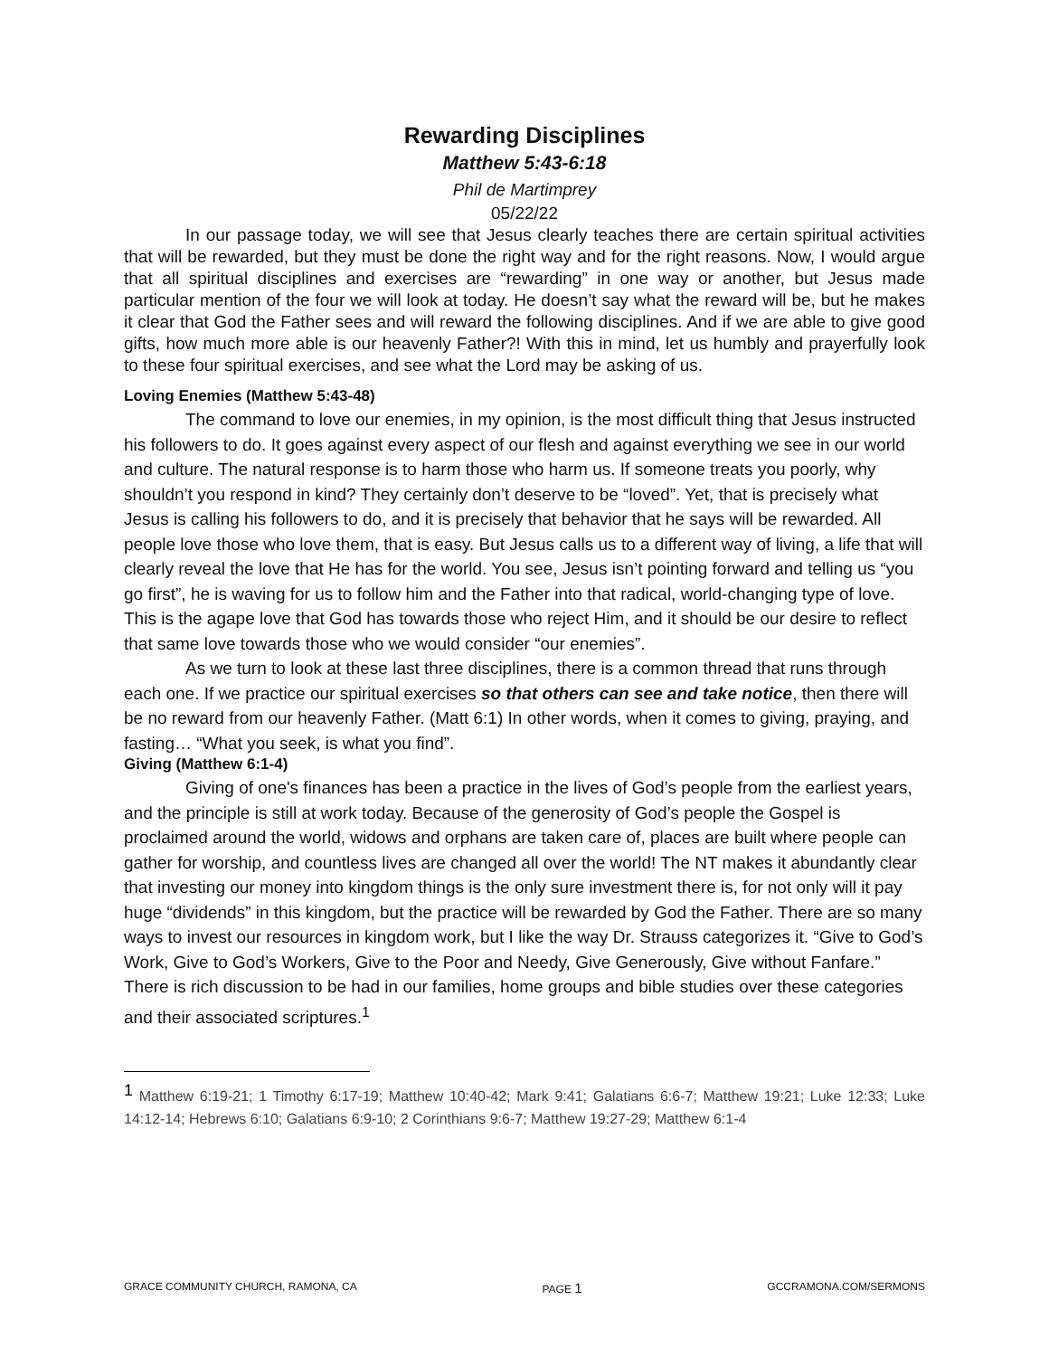Rewarding Disciplines
Matthew 5:43-6:18
Phil de Martimprey
05/22/22
In our passage today, we will see that Jesus clearly teaches there are certain spiritual activities that will be rewarded, but they must be done the right way and for the right reasons. Now, I would argue that all spiritual disciplines and exercises are “rewarding” in one way or another, but Jesus made particular mention of the four we will look at today. He doesn’t say what the reward will be, but he makes it clear that God the Father sees and will reward the following disciplines. And if we are able to give good gifts, how much more able is our heavenly Father?! With this in mind, let us humbly and prayerfully look to these four spiritual exercises, and see what the Lord may be asking of us.
Loving Enemies (Matthew 5:43-48)
The command to love our enemies, in my opinion, is the most difficult thing that Jesus instructed his followers to do. It goes against every aspect of our flesh and against everything we see in our world and culture. The natural response is to harm those who harm us. If someone treats you poorly, why shouldn’t you respond in kind? They certainly don’t deserve to be “loved”. Yet, that is precisely what Jesus is calling his followers to do, and it is precisely that behavior that he says will be rewarded. All people love those who love them, that is easy. But Jesus calls us to a different way of living, a life that will clearly reveal the love that He has for the world. You see, Jesus isn’t pointing forward and telling us “you go first”, he is waving for us to follow him and the Father into that radical, world-changing type of love. This is the agape love that God has towards those who reject Him, and it should be our desire to reflect that same love towards those who we would consider “our enemies”.
As we turn to look at these last three disciplines, there is a common thread that runs through each one. If we practice our spiritual exercises so that others can see and take notice, then there will be no reward from our heavenly Father. (Matt 6:1) In other words, when it comes to giving, praying, and fasting… “What you seek, is what you find”.
Giving (Matthew 6:1-4)
Giving of one's finances has been a practice in the lives of God’s people from the earliest years, and the principle is still at work today. Because of the generosity of God’s people the Gospel is proclaimed around the world, widows and orphans are taken care of, places are built where people can gather for worship, and countless lives are changed all over the world! The NT makes it abundantly clear that investing our money into kingdom things is the only sure investment there is, for not only will it pay huge “dividends” in this kingdom, but the practice will be rewarded by God the Father. There are so many ways to invest our resources in kingdom work, but I like the way Dr. Strauss categorizes it. “Give to God’s Work, Give to God’s Workers, Give to the Poor and Needy, Give Generously, Give without Fanfare.” There is rich discussion to be had in our families, home groups and bible studies over these categories and their associated scriptures.<sup>1</sup>
<sup>1</sup> Matthew 6:19-21; 1 Timothy 6:17-19; Matthew 10:40-42; Mark 9:41; Galatians 6:6-7; Matthew 19:21; Luke 12:33; Luke 14:12-14; Hebrews 6:10; Galatians 6:9-10; 2 Corinthians 9:6-7; Matthew 19:27-29; Matthew 6:1-4
GRACE COMMUNITY CHURCH, RAMONA, CA PAGE 1 GCCRAMONA.COM/SERMONS